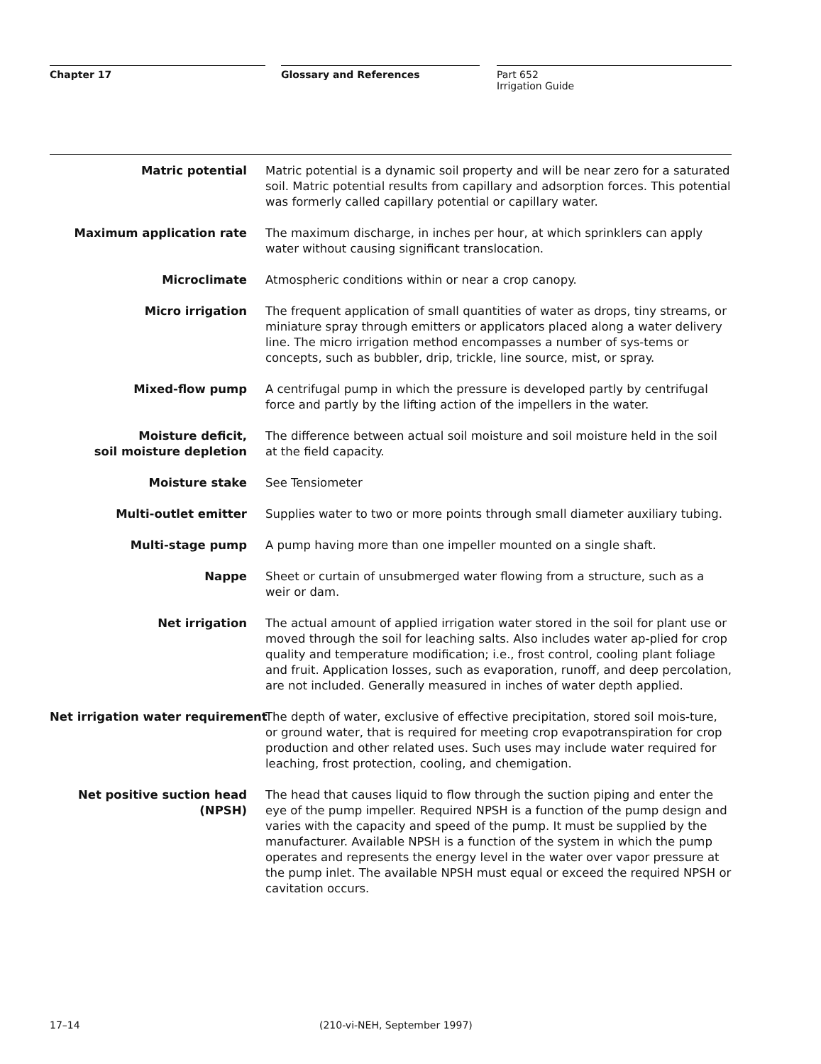Chapter 17 Glossary and References Part 652
Irrigation Guide
Matric potential Matric potential is a dynamic soil property and will be near zero for a saturated soil. Matric potential results from capillary and adsorption forces. This potential was formerly called capillary potential or capillary water.
Maximum application rate The maximum discharge, in inches per hour, at which sprinklers can apply water without causing significant translocation.
Microclimate Atmospheric conditions within or near a crop canopy.
Micro irrigation The frequent application of small quantities of water as drops, tiny streams, or miniature spray through emitters or applicators placed along a water delivery line. The micro irrigation method encompasses a number of sys-tems or concepts, such as bubbler, drip, trickle, line source, mist, or spray.
Mixed-flow pump A centrifugal pump in which the pressure is developed partly by centrifugal force and partly by the lifting action of the impellers in the water.
Moisture deficit,
soil moisture depletion
The difference between actual soil moisture and soil moisture held in the soil at the field capacity.
Moisture stake See Tensiometer
Multi-outlet emitter Supplies water to two or more points through small diameter auxiliary tubing.
Multi-stage pump A pump having more than one impeller mounted on a single shaft.
Nappe Sheet or curtain of unsubmerged water flowing from a structure, such as a weir or dam.
Net irrigation The actual amount of applied irrigation water stored in the soil for plant use or moved through the soil for leaching salts. Also includes water ap-plied for crop quality and temperature modification; i.e., frost control, cooling plant foliage and fruit. Application losses, such as evaporation, runoff, and deep percolation, are not included. Generally measured in inches of water depth applied.
Net irrigation water requirement The depth of water, exclusive of effective precipitation, stored soil mois-ture, or ground water, that is required for meeting crop evapotranspiration for crop production and other related uses. Such uses may include water required for leaching, frost protection, cooling, and chemigation.
Net positive suction head
(NPSH)
The head that causes liquid to flow through the suction piping and enter the eye of the pump impeller. Required NPSH is a function of the pump design and varies with the capacity and speed of the pump. It must be supplied by the manufacturer. Available NPSH is a function of the system in which the pump operates and represents the energy level in the water over vapor pressure at the pump inlet. The available NPSH must equal or exceed the required NPSH or cavitation occurs.
17–14 (210-vi-NEH, September 1997)